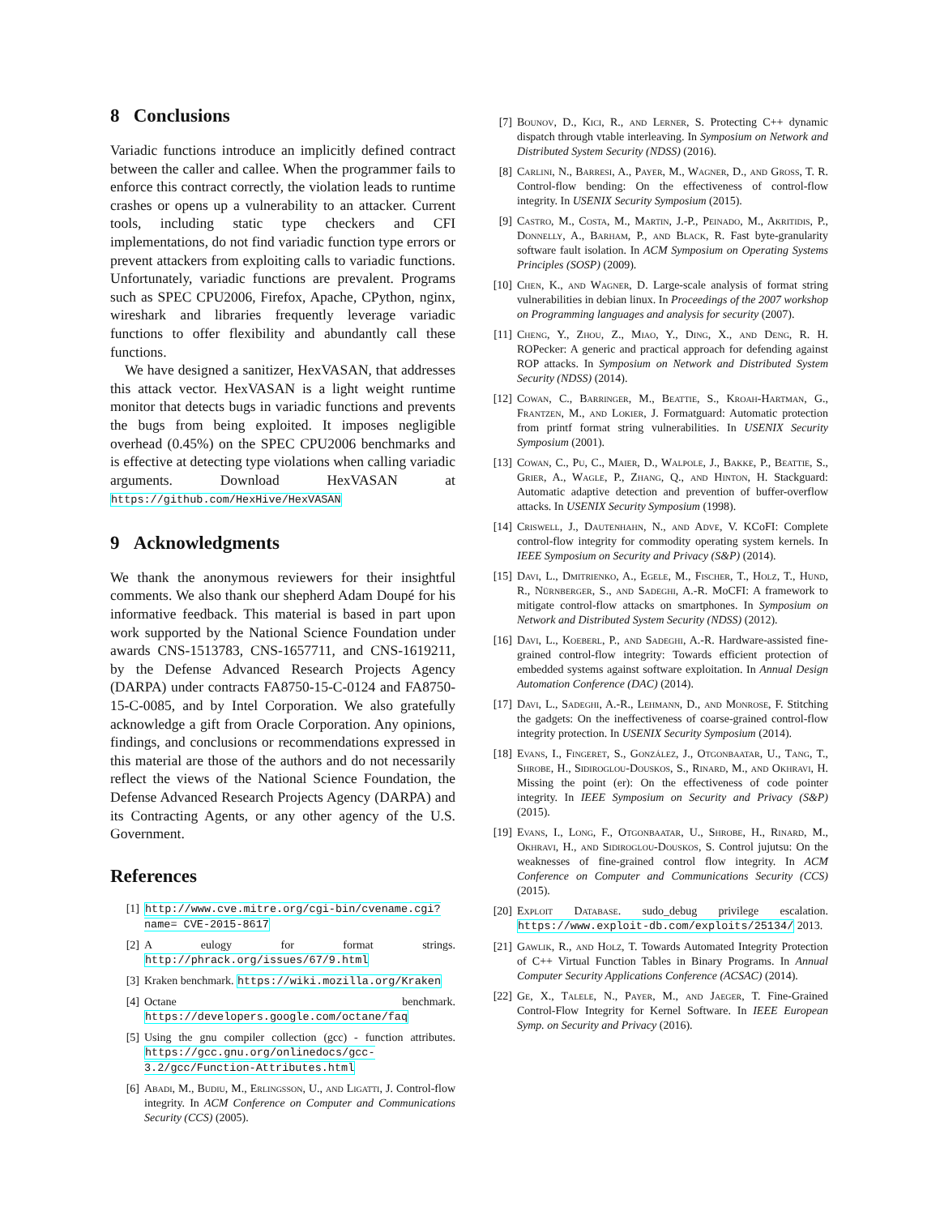8 Conclusions
Variadic functions introduce an implicitly defined contract between the caller and callee. When the programmer fails to enforce this contract correctly, the violation leads to runtime crashes or opens up a vulnerability to an attacker. Current tools, including static type checkers and CFI implementations, do not find variadic function type errors or prevent attackers from exploiting calls to variadic functions. Unfortunately, variadic functions are prevalent. Programs such as SPEC CPU2006, Firefox, Apache, CPython, nginx, wireshark and libraries frequently leverage variadic functions to offer flexibility and abundantly call these functions.
We have designed a sanitizer, HexVASAN, that addresses this attack vector. HexVASAN is a light weight runtime monitor that detects bugs in variadic functions and prevents the bugs from being exploited. It imposes negligible overhead (0.45%) on the SPEC CPU2006 benchmarks and is effective at detecting type violations when calling variadic arguments. Download HexVASAN at https://github.com/HexHive/HexVASAN
9 Acknowledgments
We thank the anonymous reviewers for their insightful comments. We also thank our shepherd Adam Doupé for his informative feedback. This material is based in part upon work supported by the National Science Foundation under awards CNS-1513783, CNS-1657711, and CNS-1619211, by the Defense Advanced Research Projects Agency (DARPA) under contracts FA8750-15-C-0124 and FA8750-15-C-0085, and by Intel Corporation. We also gratefully acknowledge a gift from Oracle Corporation. Any opinions, findings, and conclusions or recommendations expressed in this material are those of the authors and do not necessarily reflect the views of the National Science Foundation, the Defense Advanced Research Projects Agency (DARPA) and its Contracting Agents, or any other agency of the U.S. Government.
References
[1] http://www.cve.mitre.org/cgi-bin/cvename.cgi?name= CVE-2015-8617
[2] A eulogy for format strings. http://phrack.org/issues/67/9.html
[3] Kraken benchmark. https://wiki.mozilla.org/Kraken
[4] Octane benchmark. https://developers.google.com/octane/faq
[5] Using the gnu compiler collection (gcc) - function attributes. https://gcc.gnu.org/onlinedocs/gcc-3.2/gcc/Function-Attributes.html
[6] Abadi, M., Budiu, M., Erlingsson, U., and Ligatti, J. Control-flow integrity. In ACM Conference on Computer and Communications Security (CCS) (2005).
[7] Bounov, D., Kici, R., and Lerner, S. Protecting C++ dynamic dispatch through vtable interleaving. In Symposium on Network and Distributed System Security (NDSS) (2016).
[8] Carlini, N., Barresi, A., Payer, M., Wagner, D., and Gross, T. R. Control-flow bending: On the effectiveness of control-flow integrity. In USENIX Security Symposium (2015).
[9] Castro, M., Costa, M., Martin, J.-P., Peinado, M., Akritidis, P., Donnelly, A., Barham, P., and Black, R. Fast byte-granularity software fault isolation. In ACM Symposium on Operating Systems Principles (SOSP) (2009).
[10] Chen, K., and Wagner, D. Large-scale analysis of format string vulnerabilities in debian linux. In Proceedings of the 2007 workshop on Programming languages and analysis for security (2007).
[11] Cheng, Y., Zhou, Z., Miao, Y., Ding, X., and Deng, R. H. ROPecker: A generic and practical approach for defending against ROP attacks. In Symposium on Network and Distributed System Security (NDSS) (2014).
[12] Cowan, C., Barringer, M., Beattie, S., Kroah-Hartman, G., Frantzen, M., and Lokier, J. Formatguard: Automatic protection from printf format string vulnerabilities. In USENIX Security Symposium (2001).
[13] Cowan, C., Pu, C., Maier, D., Walpole, J., Bakke, P., Beattie, S., Grier, A., Wagle, P., Zhang, Q., and Hinton, H. Stackguard: Automatic adaptive detection and prevention of buffer-overflow attacks. In USENIX Security Symposium (1998).
[14] Criswell, J., Dautenhahn, N., and Adve, V. KCoFI: Complete control-flow integrity for commodity operating system kernels. In IEEE Symposium on Security and Privacy (S&P) (2014).
[15] Davi, L., Dmitrienko, A., Egele, M., Fischer, T., Holz, T., Hund, R., Nürnberger, S., and Sadeghi, A.-R. MoCFI: A framework to mitigate control-flow attacks on smartphones. In Symposium on Network and Distributed System Security (NDSS) (2012).
[16] Davi, L., Koeberl, P., and Sadeghi, A.-R. Hardware-assisted fine-grained control-flow integrity: Towards efficient protection of embedded systems against software exploitation. In Annual Design Automation Conference (DAC) (2014).
[17] Davi, L., Sadeghi, A.-R., Lehmann, D., and Monrose, F. Stitching the gadgets: On the ineffectiveness of coarse-grained control-flow integrity protection. In USENIX Security Symposium (2014).
[18] Evans, I., Fingeret, S., González, J., Otgonbaatar, U., Tang, T., Shrobe, H., Sidiroglou-Douskos, S., Rinard, M., and Okhravi, H. Missing the point (er): On the effectiveness of code pointer integrity. In IEEE Symposium on Security and Privacy (S&P) (2015).
[19] Evans, I., Long, F., Otgonbaatar, U., Shrobe, H., Rinard, M., Okhravi, H., and Sidiroglou-Douskos, S. Control jujutsu: On the weaknesses of fine-grained control flow integrity. In ACM Conference on Computer and Communications Security (CCS) (2015).
[20] Exploit Database. sudo_debug privilege escalation. https://www.exploit-db.com/exploits/25134/ 2013.
[21] Gawlik, R., and Holz, T. Towards Automated Integrity Protection of C++ Virtual Function Tables in Binary Programs. In Annual Computer Security Applications Conference (ACSAC) (2014).
[22] Ge, X., Talele, N., Payer, M., and Jaeger, T. Fine-Grained Control-Flow Integrity for Kernel Software. In IEEE European Symp. on Security and Privacy (2016).